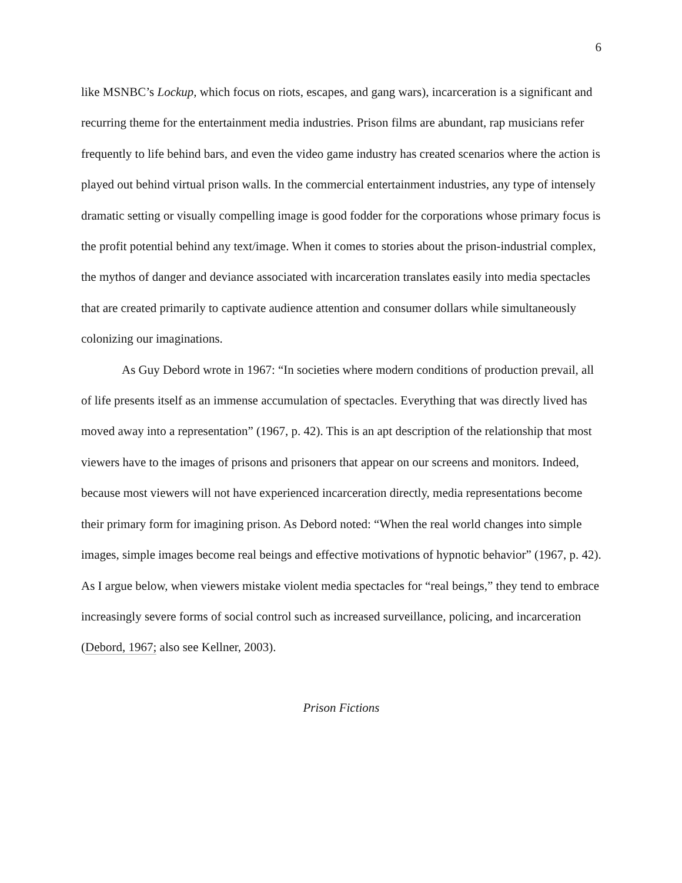6
like MSNBC’s Lockup, which focus on riots, escapes, and gang wars), incarceration is a significant and recurring theme for the entertainment media industries. Prison films are abundant, rap musicians refer frequently to life behind bars, and even the video game industry has created scenarios where the action is played out behind virtual prison walls. In the commercial entertainment industries, any type of intensely dramatic setting or visually compelling image is good fodder for the corporations whose primary focus is the profit potential behind any text/image. When it comes to stories about the prison-industrial complex, the mythos of danger and deviance associated with incarceration translates easily into media spectacles that are created primarily to captivate audience attention and consumer dollars while simultaneously colonizing our imaginations.
As Guy Debord wrote in 1967: “In societies where modern conditions of production prevail, all of life presents itself as an immense accumulation of spectacles. Everything that was directly lived has moved away into a representation” (1967, p. 42). This is an apt description of the relationship that most viewers have to the images of prisons and prisoners that appear on our screens and monitors. Indeed, because most viewers will not have experienced incarceration directly, media representations become their primary form for imagining prison. As Debord noted: “When the real world changes into simple images, simple images become real beings and effective motivations of hypnotic behavior” (1967, p. 42). As I argue below, when viewers mistake violent media spectacles for “real beings,” they tend to embrace increasingly severe forms of social control such as increased surveillance, policing, and incarceration (Debord, 1967; also see Kellner, 2003).
Prison Fictions